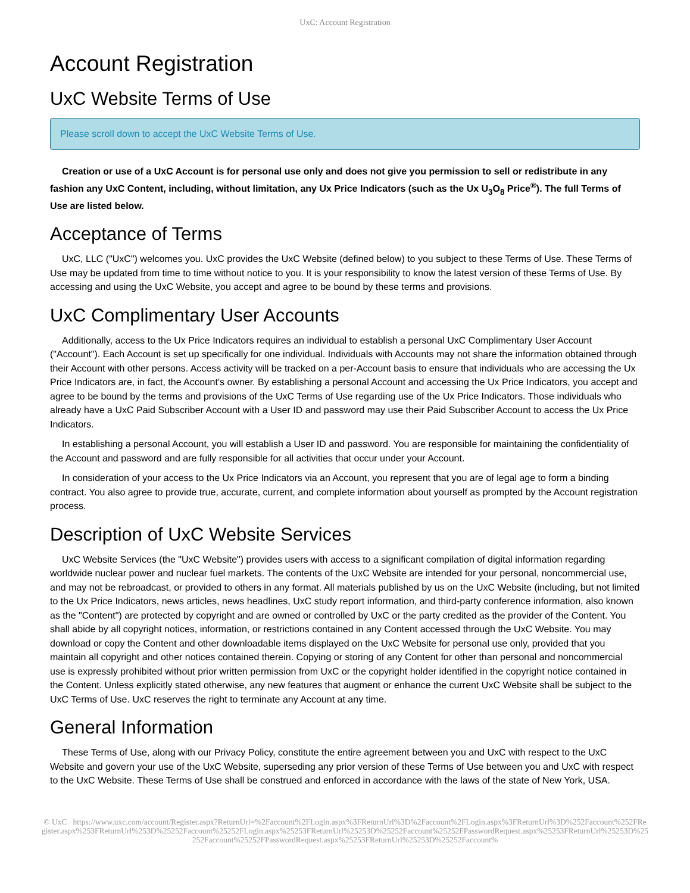UxC: Account Registration
Account Registration
UxC Website Terms of Use
Please scroll down to accept the UxC Website Terms of Use.
Creation or use of a UxC Account is for personal use only and does not give you permission to sell or redistribute in any fashion any UxC Content, including, without limitation, any Ux Price Indicators (such as the Ux U<sub>3</sub>O<sub>8</sub> Price<sup>®</sup>). The full Terms of Use are listed below.
Acceptance of Terms
UxC, LLC ("UxC") welcomes you. UxC provides the UxC Website (defined below) to you subject to these Terms of Use. These Terms of Use may be updated from time to time without notice to you. It is your responsibility to know the latest version of these Terms of Use. By accessing and using the UxC Website, you accept and agree to be bound by these terms and provisions.
UxC Complimentary User Accounts
Additionally, access to the Ux Price Indicators requires an individual to establish a personal UxC Complimentary User Account ("Account"). Each Account is set up specifically for one individual. Individuals with Accounts may not share the information obtained through their Account with other persons. Access activity will be tracked on a per-Account basis to ensure that individuals who are accessing the Ux Price Indicators are, in fact, the Account's owner. By establishing a personal Account and accessing the Ux Price Indicators, you accept and agree to be bound by the terms and provisions of the UxC Terms of Use regarding use of the Ux Price Indicators. Those individuals who already have a UxC Paid Subscriber Account with a User ID and password may use their Paid Subscriber Account to access the Ux Price Indicators.
In establishing a personal Account, you will establish a User ID and password. You are responsible for maintaining the confidentiality of the Account and password and are fully responsible for all activities that occur under your Account.
In consideration of your access to the Ux Price Indicators via an Account, you represent that you are of legal age to form a binding contract. You also agree to provide true, accurate, current, and complete information about yourself as prompted by the Account registration process.
Description of UxC Website Services
UxC Website Services (the "UxC Website") provides users with access to a significant compilation of digital information regarding worldwide nuclear power and nuclear fuel markets. The contents of the UxC Website are intended for your personal, noncommercial use, and may not be rebroadcast, or provided to others in any format. All materials published by us on the UxC Website (including, but not limited to the Ux Price Indicators, news articles, news headlines, UxC study report information, and third-party conference information, also known as the "Content") are protected by copyright and are owned or controlled by UxC or the party credited as the provider of the Content. You shall abide by all copyright notices, information, or restrictions contained in any Content accessed through the UxC Website. You may download or copy the Content and other downloadable items displayed on the UxC Website for personal use only, provided that you maintain all copyright and other notices contained therein. Copying or storing of any Content for other than personal and noncommercial use is expressly prohibited without prior written permission from UxC or the copyright holder identified in the copyright notice contained in the Content. Unless explicitly stated otherwise, any new features that augment or enhance the current UxC Website shall be subject to the UxC Terms of Use. UxC reserves the right to terminate any Account at any time.
General Information
These Terms of Use, along with our Privacy Policy, constitute the entire agreement between you and UxC with respect to the UxC Website and govern your use of the UxC Website, superseding any prior version of these Terms of Use between you and UxC with respect to the UxC Website. These Terms of Use shall be construed and enforced in accordance with the laws of the state of New York, USA.
© UxC https://www.uxc.com/account/Register.aspx?ReturnUrl=%2Faccount%2FLogin.aspx%3FReturnUrl%3D%2Faccount%2FLogin.aspx%3FReturnUrl%3D%252Faccount%252FRegister.aspx%253FReturnUrl%253D%25252Faccount%25252FLogin.aspx%25253FReturnUrl%25253D%25252Faccount%25252FPasswordRequest.aspx%25253FReturnUrl%25253D%25252Faccount%25252FPasswordRequest.aspx%25253FReturnUrl%25253D%25252Faccount%